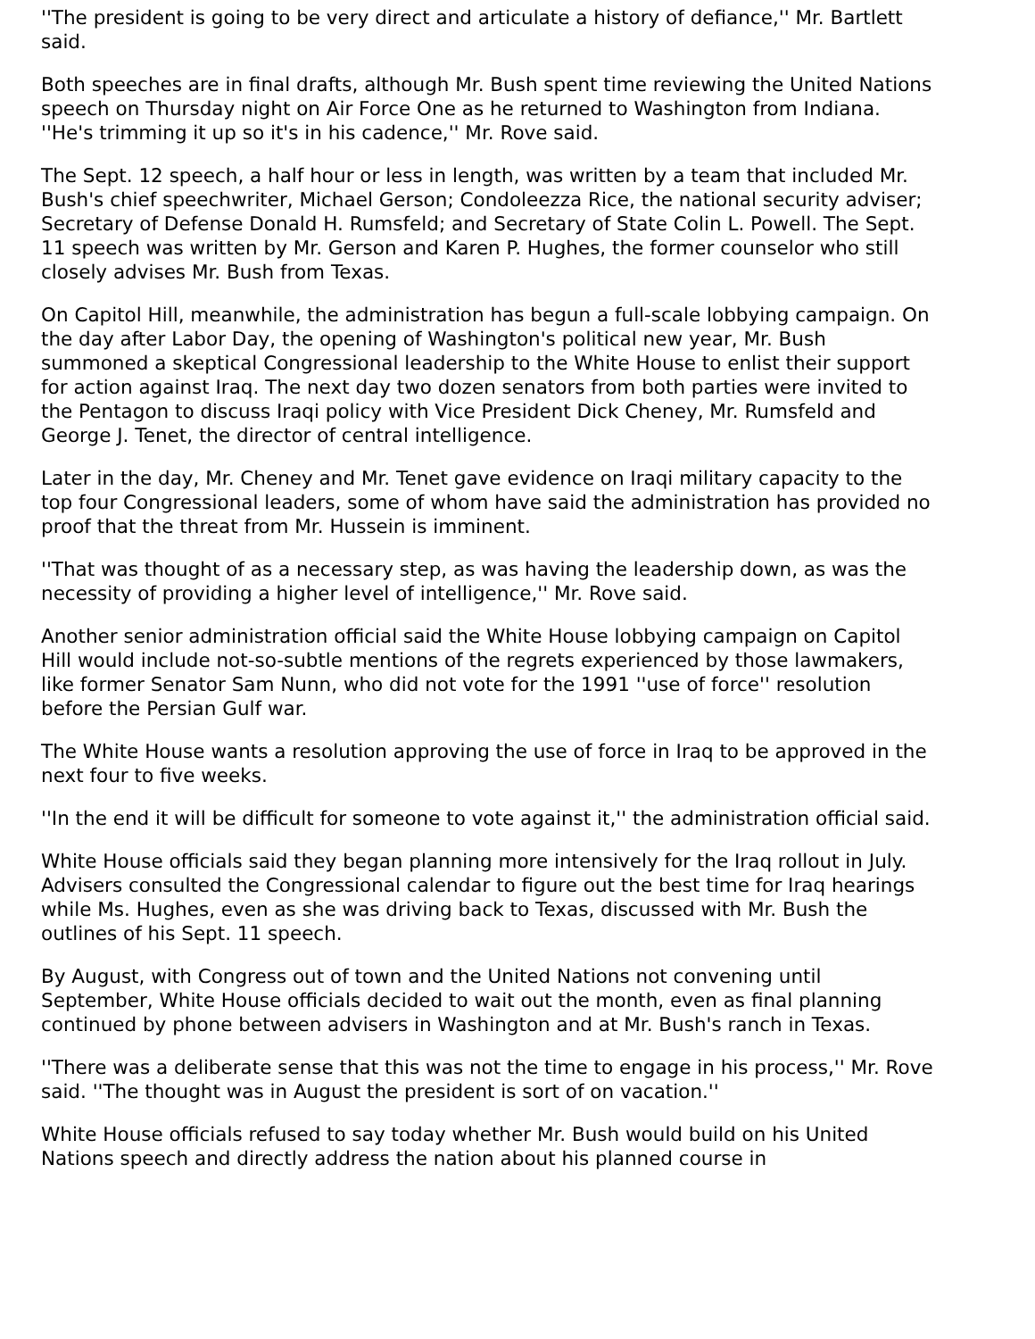''The president is going to be very direct and articulate a history of defiance,'' Mr. Bartlett said.
Both speeches are in final drafts, although Mr. Bush spent time reviewing the United Nations speech on Thursday night on Air Force One as he returned to Washington from Indiana. ''He's trimming it up so it's in his cadence,'' Mr. Rove said.
The Sept. 12 speech, a half hour or less in length, was written by a team that included Mr. Bush's chief speechwriter, Michael Gerson; Condoleezza Rice, the national security adviser; Secretary of Defense Donald H. Rumsfeld; and Secretary of State Colin L. Powell. The Sept. 11 speech was written by Mr. Gerson and Karen P. Hughes, the former counselor who still closely advises Mr. Bush from Texas.
On Capitol Hill, meanwhile, the administration has begun a full-scale lobbying campaign. On the day after Labor Day, the opening of Washington's political new year, Mr. Bush summoned a skeptical Congressional leadership to the White House to enlist their support for action against Iraq. The next day two dozen senators from both parties were invited to the Pentagon to discuss Iraqi policy with Vice President Dick Cheney, Mr. Rumsfeld and George J. Tenet, the director of central intelligence.
Later in the day, Mr. Cheney and Mr. Tenet gave evidence on Iraqi military capacity to the top four Congressional leaders, some of whom have said the administration has provided no proof that the threat from Mr. Hussein is imminent.
''That was thought of as a necessary step, as was having the leadership down, as was the necessity of providing a higher level of intelligence,'' Mr. Rove said.
Another senior administration official said the White House lobbying campaign on Capitol Hill would include not-so-subtle mentions of the regrets experienced by those lawmakers, like former Senator Sam Nunn, who did not vote for the 1991 ''use of force'' resolution before the Persian Gulf war.
The White House wants a resolution approving the use of force in Iraq to be approved in the next four to five weeks.
''In the end it will be difficult for someone to vote against it,'' the administration official said.
White House officials said they began planning more intensively for the Iraq rollout in July. Advisers consulted the Congressional calendar to figure out the best time for Iraq hearings while Ms. Hughes, even as she was driving back to Texas, discussed with Mr. Bush the outlines of his Sept. 11 speech.
By August, with Congress out of town and the United Nations not convening until September, White House officials decided to wait out the month, even as final planning continued by phone between advisers in Washington and at Mr. Bush's ranch in Texas.
''There was a deliberate sense that this was not the time to engage in his process,'' Mr. Rove said. ''The thought was in August the president is sort of on vacation.''
White House officials refused to say today whether Mr. Bush would build on his United Nations speech and directly address the nation about his planned course in